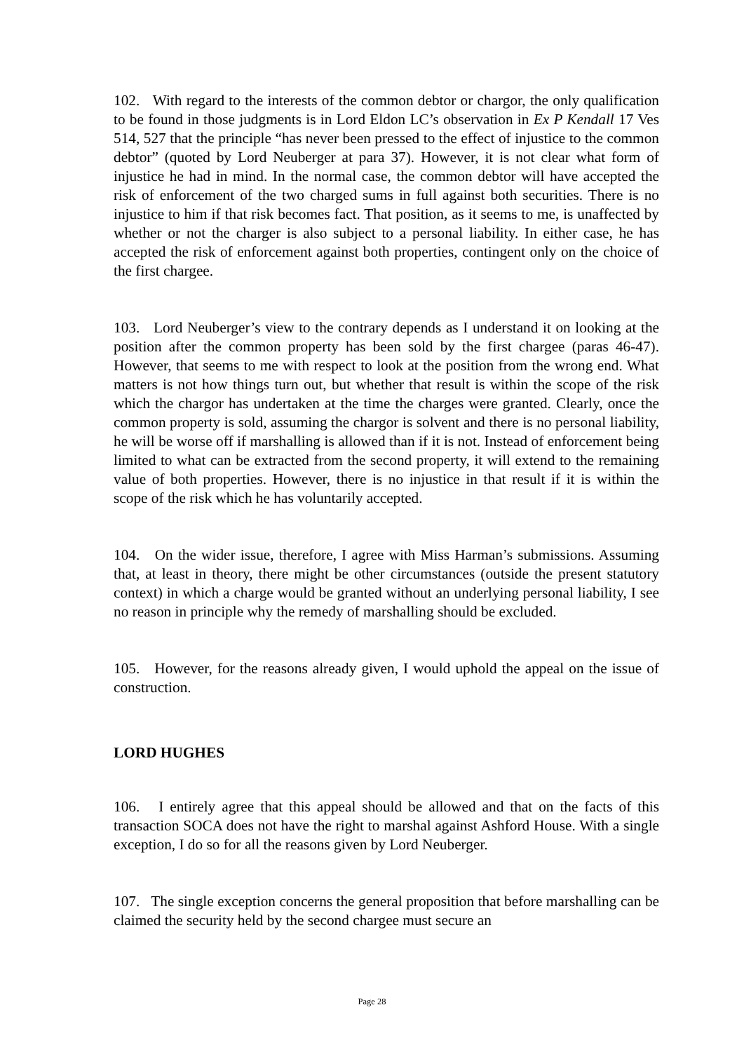102. With regard to the interests of the common debtor or chargor, the only qualification to be found in those judgments is in Lord Eldon LC’s observation in Ex P Kendall 17 Ves 514, 527 that the principle “has never been pressed to the effect of injustice to the common debtor” (quoted by Lord Neuberger at para 37). However, it is not clear what form of injustice he had in mind. In the normal case, the common debtor will have accepted the risk of enforcement of the two charged sums in full against both securities. There is no injustice to him if that risk becomes fact. That position, as it seems to me, is unaffected by whether or not the charger is also subject to a personal liability. In either case, he has accepted the risk of enforcement against both properties, contingent only on the choice of the first chargee.
103. Lord Neuberger’s view to the contrary depends as I understand it on looking at the position after the common property has been sold by the first chargee (paras 46-47). However, that seems to me with respect to look at the position from the wrong end. What matters is not how things turn out, but whether that result is within the scope of the risk which the chargor has undertaken at the time the charges were granted. Clearly, once the common property is sold, assuming the chargor is solvent and there is no personal liability, he will be worse off if marshalling is allowed than if it is not. Instead of enforcement being limited to what can be extracted from the second property, it will extend to the remaining value of both properties. However, there is no injustice in that result if it is within the scope of the risk which he has voluntarily accepted.
104. On the wider issue, therefore, I agree with Miss Harman’s submissions. Assuming that, at least in theory, there might be other circumstances (outside the present statutory context) in which a charge would be granted without an underlying personal liability, I see no reason in principle why the remedy of marshalling should be excluded.
105. However, for the reasons already given, I would uphold the appeal on the issue of construction.
LORD HUGHES
106. I entirely agree that this appeal should be allowed and that on the facts of this transaction SOCA does not have the right to marshal against Ashford House. With a single exception, I do so for all the reasons given by Lord Neuberger.
107. The single exception concerns the general proposition that before marshalling can be claimed the security held by the second chargee must secure an
Page 28